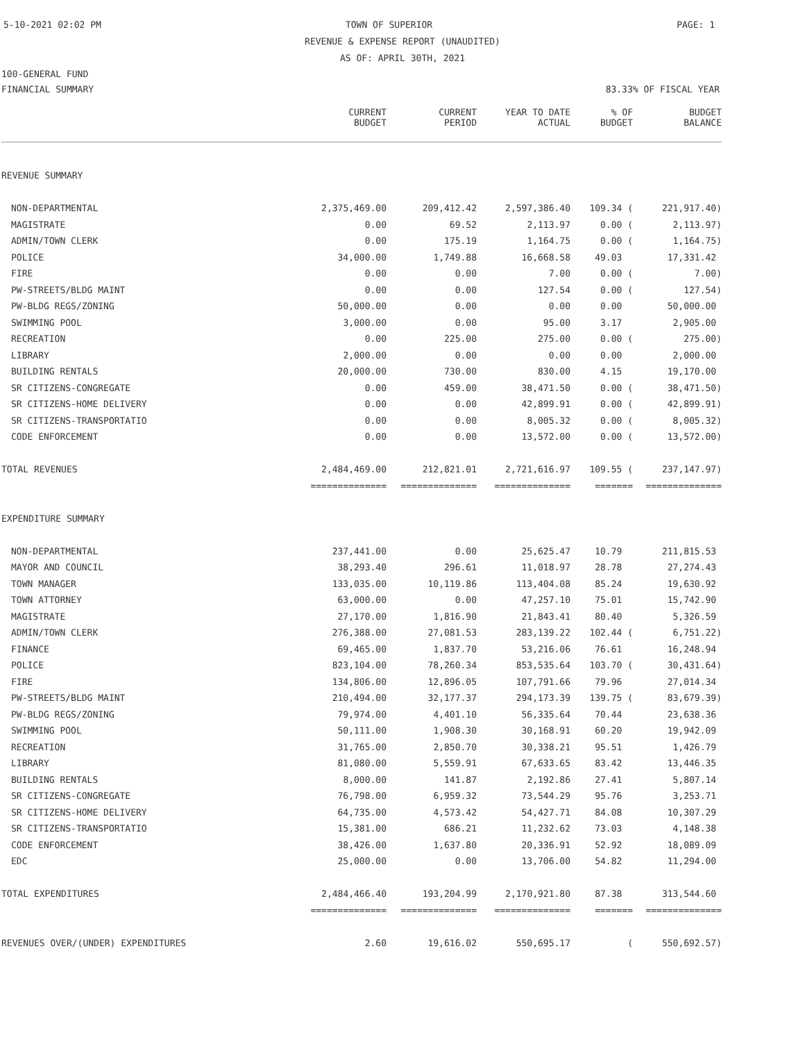5-10-2021 02:02 PM TOWN OF SUPERIOR PAGE: 1
REVENUE & EXPENSE REPORT (UNAUDITED)
AS OF: APRIL 30TH, 2021
100-GENERAL FUND
FINANCIAL SUMMARY 83.33% OF FISCAL YEAR
| | CURRENT BUDGET | CURRENT PERIOD | YEAR TO DATE ACTUAL | % OF BUDGET | BUDGET BALANCE |
| --- | --- | --- | --- | --- | --- |
| REVENUE SUMMARY | | | | | |
| NON-DEPARTMENTAL | 2,375,469.00 | 209,412.42 | 2,597,386.40 | 109.34 ( | 221,917.40) |
| MAGISTRATE | 0.00 | 69.52 | 2,113.97 | 0.00 ( | 2,113.97) |
| ADMIN/TOWN CLERK | 0.00 | 175.19 | 1,164.75 | 0.00 ( | 1,164.75) |
| POLICE | 34,000.00 | 1,749.88 | 16,668.58 | 49.03 | 17,331.42 |
| FIRE | 0.00 | 0.00 | 7.00 | 0.00 ( | 7.00) |
| PW-STREETS/BLDG MAINT | 0.00 | 0.00 | 127.54 | 0.00 ( | 127.54) |
| PW-BLDG REGS/ZONING | 50,000.00 | 0.00 | 0.00 | 0.00 | 50,000.00 |
| SWIMMING POOL | 3,000.00 | 0.00 | 95.00 | 3.17 | 2,905.00 |
| RECREATION | 0.00 | 225.00 | 275.00 | 0.00 ( | 275.00) |
| LIBRARY | 2,000.00 | 0.00 | 0.00 | 0.00 | 2,000.00 |
| BUILDING RENTALS | 20,000.00 | 730.00 | 830.00 | 4.15 | 19,170.00 |
| SR CITIZENS-CONGREGATE | 0.00 | 459.00 | 38,471.50 | 0.00 ( | 38,471.50) |
| SR CITIZENS-HOME DELIVERY | 0.00 | 0.00 | 42,899.91 | 0.00 ( | 42,899.91) |
| SR CITIZENS-TRANSPORTATIO | 0.00 | 0.00 | 8,005.32 | 0.00 ( | 8,005.32) |
| CODE ENFORCEMENT | 0.00 | 0.00 | 13,572.00 | 0.00 ( | 13,572.00) |
| TOTAL REVENUES | 2,484,469.00 | 212,821.01 | 2,721,616.97 | 109.55 ( | 237,147.97) |
| | ============== | ============== | ============== | ======= | ============== |
| EXPENDITURE SUMMARY | | | | | |
| NON-DEPARTMENTAL | 237,441.00 | 0.00 | 25,625.47 | 10.79 | 211,815.53 |
| MAYOR AND COUNCIL | 38,293.40 | 296.61 | 11,018.97 | 28.78 | 27,274.43 |
| TOWN MANAGER | 133,035.00 | 10,119.86 | 113,404.08 | 85.24 | 19,630.92 |
| TOWN ATTORNEY | 63,000.00 | 0.00 | 47,257.10 | 75.01 | 15,742.90 |
| MAGISTRATE | 27,170.00 | 1,816.90 | 21,843.41 | 80.40 | 5,326.59 |
| ADMIN/TOWN CLERK | 276,388.00 | 27,081.53 | 283,139.22 | 102.44 ( | 6,751.22) |
| FINANCE | 69,465.00 | 1,837.70 | 53,216.06 | 76.61 | 16,248.94 |
| POLICE | 823,104.00 | 78,260.34 | 853,535.64 | 103.70 ( | 30,431.64) |
| FIRE | 134,806.00 | 12,896.05 | 107,791.66 | 79.96 | 27,014.34 |
| PW-STREETS/BLDG MAINT | 210,494.00 | 32,177.37 | 294,173.39 | 139.75 ( | 83,679.39) |
| PW-BLDG REGS/ZONING | 79,974.00 | 4,401.10 | 56,335.64 | 70.44 | 23,638.36 |
| SWIMMING POOL | 50,111.00 | 1,908.30 | 30,168.91 | 60.20 | 19,942.09 |
| RECREATION | 31,765.00 | 2,850.70 | 30,338.21 | 95.51 | 1,426.79 |
| LIBRARY | 81,080.00 | 5,559.91 | 67,633.65 | 83.42 | 13,446.35 |
| BUILDING RENTALS | 8,000.00 | 141.87 | 2,192.86 | 27.41 | 5,807.14 |
| SR CITIZENS-CONGREGATE | 76,798.00 | 6,959.32 | 73,544.29 | 95.76 | 3,253.71 |
| SR CITIZENS-HOME DELIVERY | 64,735.00 | 4,573.42 | 54,427.71 | 84.08 | 10,307.29 |
| SR CITIZENS-TRANSPORTATIO | 15,381.00 | 686.21 | 11,232.62 | 73.03 | 4,148.38 |
| CODE ENFORCEMENT | 38,426.00 | 1,637.80 | 20,336.91 | 52.92 | 18,089.09 |
| EDC | 25,000.00 | 0.00 | 13,706.00 | 54.82 | 11,294.00 |
| TOTAL EXPENDITURES | 2,484,466.40 | 193,204.99 | 2,170,921.80 | 87.38 | 313,544.60 |
| | ============== | ============== | ============== | ======= | ============== |
| REVENUES OVER/(UNDER) EXPENDITURES | 2.60 | 19,616.02 | 550,695.17 | ( | 550,692.57) |